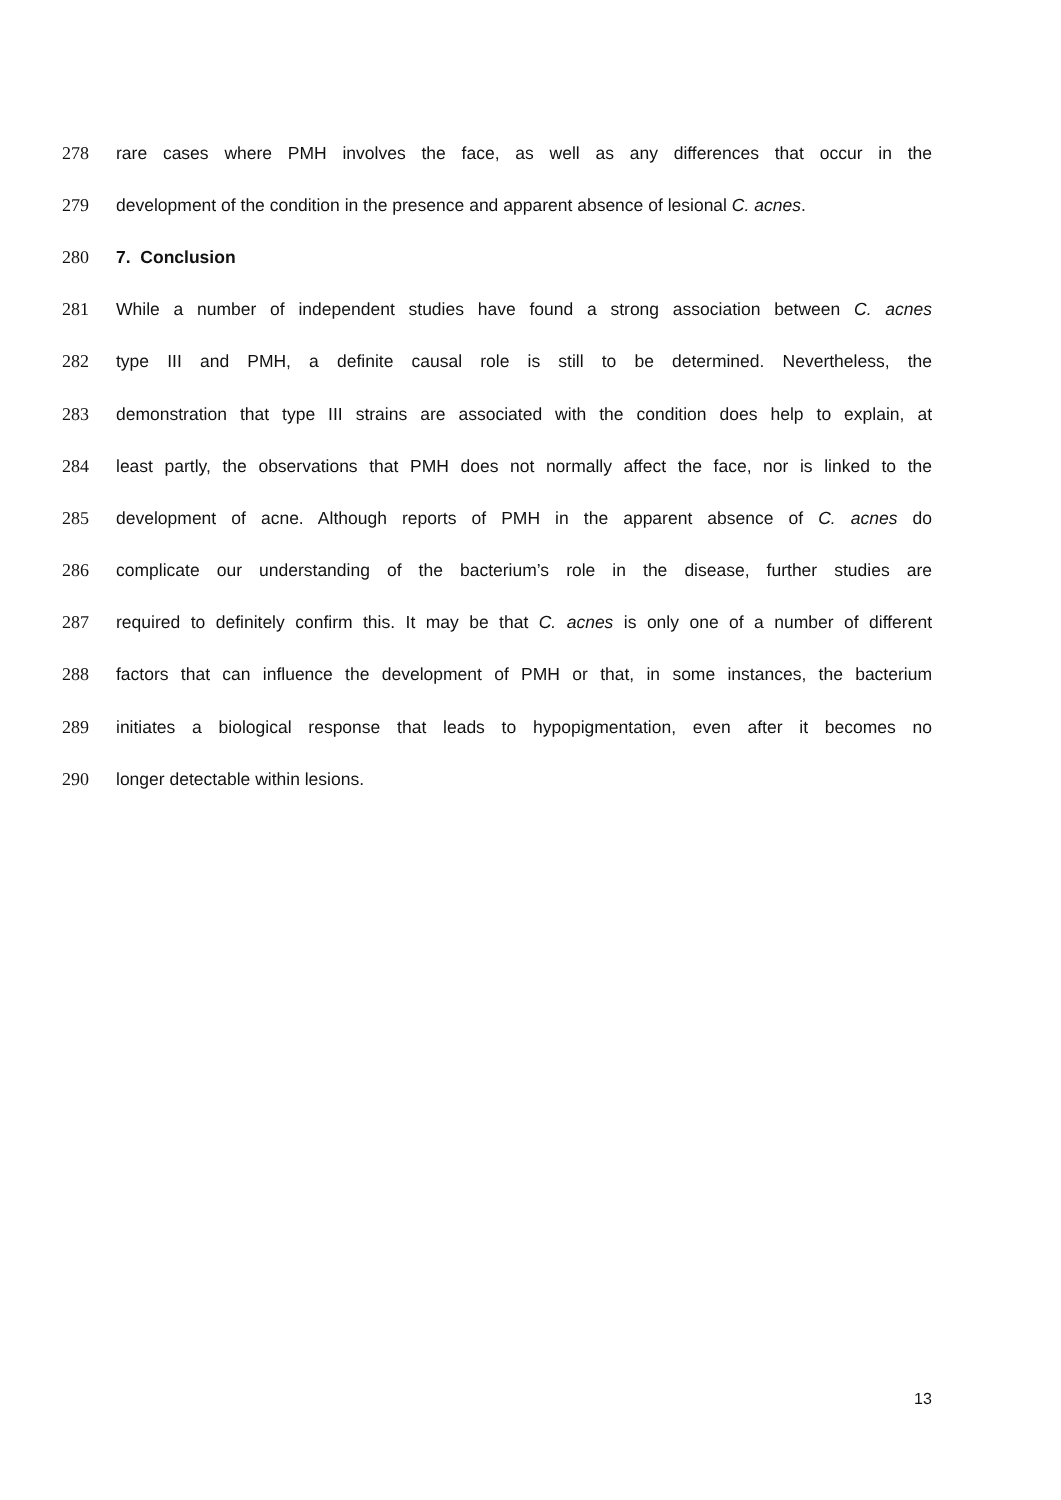278 rare cases where PMH involves the face, as well as any differences that occur in the
279 development of the condition in the presence and apparent absence of lesional C. acnes.
280 7. Conclusion
281 While a number of independent studies have found a strong association between C. acnes
282 type III and PMH, a definite causal role is still to be determined. Nevertheless, the
283 demonstration that type III strains are associated with the condition does help to explain, at
284 least partly, the observations that PMH does not normally affect the face, nor is linked to the
285 development of acne. Although reports of PMH in the apparent absence of C. acnes do
286 complicate our understanding of the bacterium’s role in the disease, further studies are
287 required to definitely confirm this. It may be that C. acnes is only one of a number of different
288 factors that can influence the development of PMH or that, in some instances, the bacterium
289 initiates a biological response that leads to hypopigmentation, even after it becomes no
290 longer detectable within lesions.
13